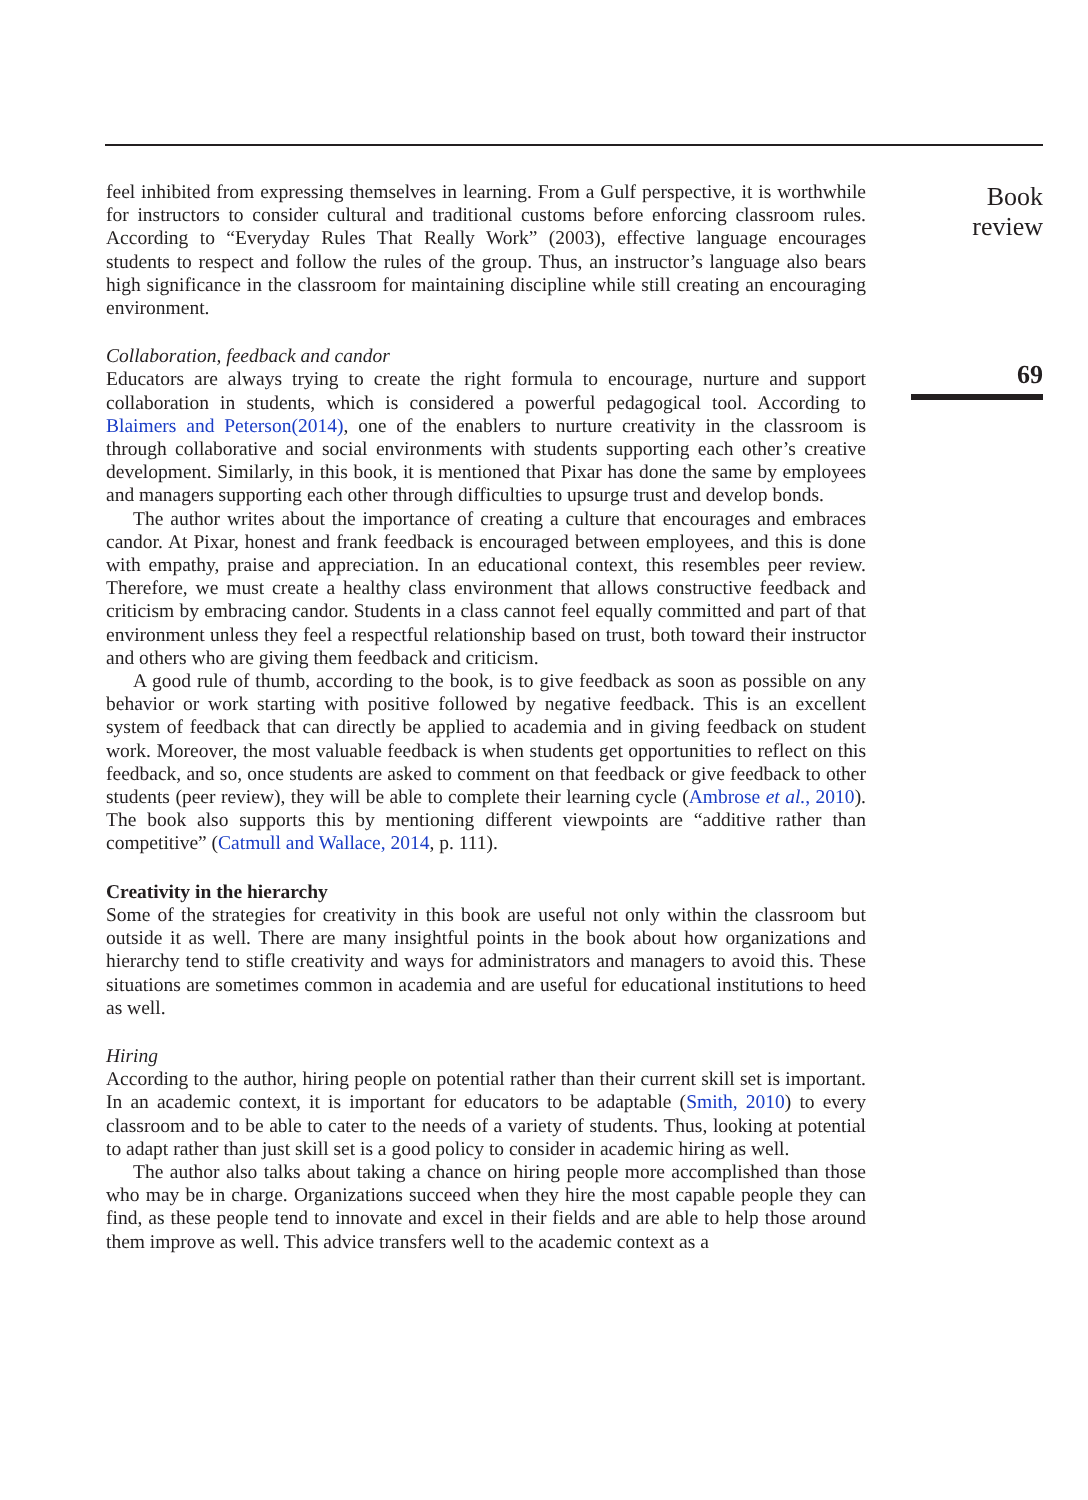feel inhibited from expressing themselves in learning. From a Gulf perspective, it is worthwhile for instructors to consider cultural and traditional customs before enforcing classroom rules. According to “Everyday Rules That Really Work” (2003), effective language encourages students to respect and follow the rules of the group. Thus, an instructor’s language also bears high significance in the classroom for maintaining discipline while still creating an encouraging environment.
Collaboration, feedback and candor
Educators are always trying to create the right formula to encourage, nurture and support collaboration in students, which is considered a powerful pedagogical tool. According to Blaimers and Peterson(2014), one of the enablers to nurture creativity in the classroom is through collaborative and social environments with students supporting each other’s creative development. Similarly, in this book, it is mentioned that Pixar has done the same by employees and managers supporting each other through difficulties to upsurge trust and develop bonds.
The author writes about the importance of creating a culture that encourages and embraces candor. At Pixar, honest and frank feedback is encouraged between employees, and this is done with empathy, praise and appreciation. In an educational context, this resembles peer review. Therefore, we must create a healthy class environment that allows constructive feedback and criticism by embracing candor. Students in a class cannot feel equally committed and part of that environment unless they feel a respectful relationship based on trust, both toward their instructor and others who are giving them feedback and criticism.
A good rule of thumb, according to the book, is to give feedback as soon as possible on any behavior or work starting with positive followed by negative feedback. This is an excellent system of feedback that can directly be applied to academia and in giving feedback on student work. Moreover, the most valuable feedback is when students get opportunities to reflect on this feedback, and so, once students are asked to comment on that feedback or give feedback to other students (peer review), they will be able to complete their learning cycle (Ambrose et al., 2010). The book also supports this by mentioning different viewpoints are “additive rather than competitive” (Catmull and Wallace, 2014, p. 111).
Creativity in the hierarchy
Some of the strategies for creativity in this book are useful not only within the classroom but outside it as well. There are many insightful points in the book about how organizations and hierarchy tend to stifle creativity and ways for administrators and managers to avoid this. These situations are sometimes common in academia and are useful for educational institutions to heed as well.
Hiring
According to the author, hiring people on potential rather than their current skill set is important. In an academic context, it is important for educators to be adaptable (Smith, 2010) to every classroom and to be able to cater to the needs of a variety of students. Thus, looking at potential to adapt rather than just skill set is a good policy to consider in academic hiring as well.
The author also talks about taking a chance on hiring people more accomplished than those who may be in charge. Organizations succeed when they hire the most capable people they can find, as these people tend to innovate and excel in their fields and are able to help those around them improve as well. This advice transfers well to the academic context as a
Book review
69